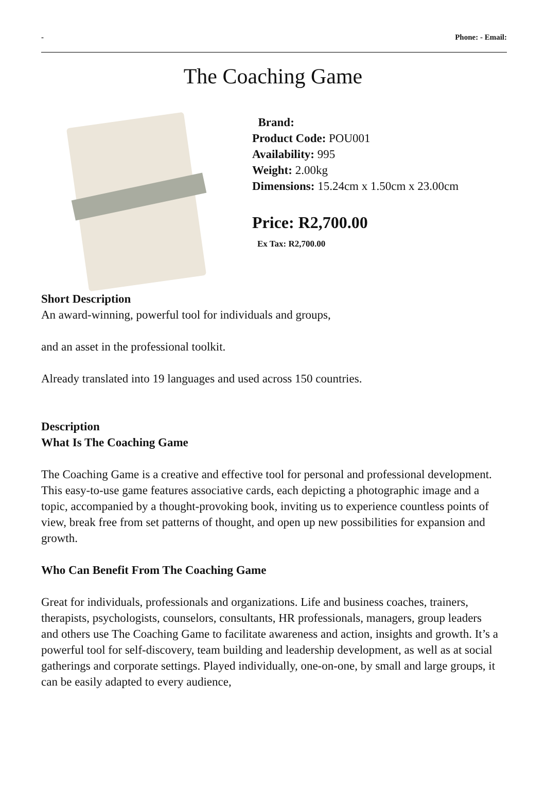- Phone: - Email:
The Coaching Game
Brand:
Product Code: POU001
Availability: 995
Weight: 2.00kg
Dimensions: 15.24cm x 1.50cm x 23.00cm
Price: R2,700.00
Ex Tax: R2,700.00
Short Description
An award-winning, powerful tool for individuals and groups,
and an asset in the professional toolkit.
Already translated into 19 languages and used across 150 countries.
Description
What Is The Coaching Game
The Coaching Game is a creative and effective tool for personal and professional development.
This easy-to-use game features associative cards, each depicting a photographic image and a topic, accompanied by a thought-provoking book, inviting us to experience countless points of view, break free from set patterns of thought, and open up new possibilities for expansion and growth.
Who Can Benefit From The Coaching Game
Great for individuals, professionals and organizations. Life and business coaches, trainers, therapists, psychologists, counselors, consultants, HR professionals, managers, group leaders and others use The Coaching Game to facilitate awareness and action, insights and growth. It’s a powerful tool for self-discovery, team building and leadership development, as well as at social gatherings and corporate settings. Played individually, one-on-one, by small and large groups, it can be easily adapted to every audience,